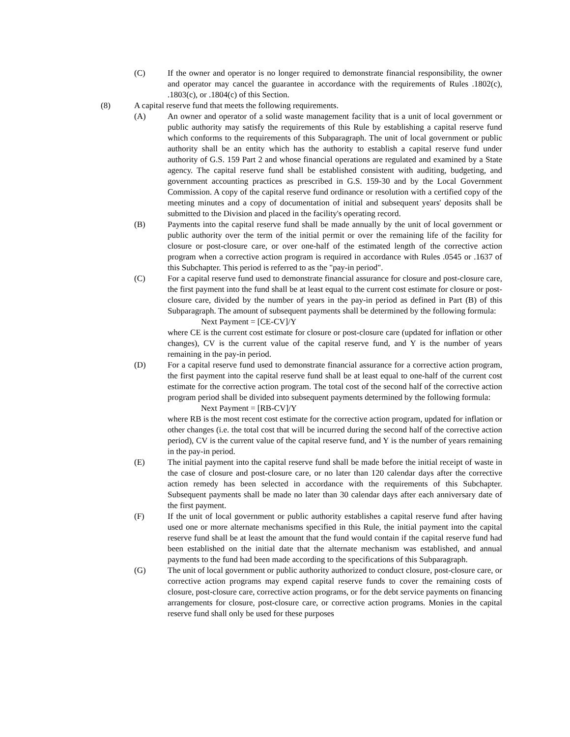(C) If the owner and operator is no longer required to demonstrate financial responsibility, the owner and operator may cancel the guarantee in accordance with the requirements of Rules .1802(c), .1803(c), or .1804(c) of this Section.
(8) A capital reserve fund that meets the following requirements.
(A) An owner and operator of a solid waste management facility that is a unit of local government or public authority may satisfy the requirements of this Rule by establishing a capital reserve fund which conforms to the requirements of this Subparagraph. The unit of local government or public authority shall be an entity which has the authority to establish a capital reserve fund under authority of G.S. 159 Part 2 and whose financial operations are regulated and examined by a State agency. The capital reserve fund shall be established consistent with auditing, budgeting, and government accounting practices as prescribed in G.S. 159-30 and by the Local Government Commission. A copy of the capital reserve fund ordinance or resolution with a certified copy of the meeting minutes and a copy of documentation of initial and subsequent years' deposits shall be submitted to the Division and placed in the facility's operating record.
(B) Payments into the capital reserve fund shall be made annually by the unit of local government or public authority over the term of the initial permit or over the remaining life of the facility for closure or post-closure care, or over one-half of the estimated length of the corrective action program when a corrective action program is required in accordance with Rules .0545 or .1637 of this Subchapter. This period is referred to as the "pay-in period".
(C) For a capital reserve fund used to demonstrate financial assurance for closure and post-closure care, the first payment into the fund shall be at least equal to the current cost estimate for closure or post-closure care, divided by the number of years in the pay-in period as defined in Part (B) of this Subparagraph. The amount of subsequent payments shall be determined by the following formula:
Next Payment = [CE-CV]/Y
where CE is the current cost estimate for closure or post-closure care (updated for inflation or other changes), CV is the current value of the capital reserve fund, and Y is the number of years remaining in the pay-in period.
(D) For a capital reserve fund used to demonstrate financial assurance for a corrective action program, the first payment into the capital reserve fund shall be at least equal to one-half of the current cost estimate for the corrective action program. The total cost of the second half of the corrective action program period shall be divided into subsequent payments determined by the following formula:
Next Payment = [RB-CV]/Y
where RB is the most recent cost estimate for the corrective action program, updated for inflation or other changes (i.e. the total cost that will be incurred during the second half of the corrective action period), CV is the current value of the capital reserve fund, and Y is the number of years remaining in the pay-in period.
(E) The initial payment into the capital reserve fund shall be made before the initial receipt of waste in the case of closure and post-closure care, or no later than 120 calendar days after the corrective action remedy has been selected in accordance with the requirements of this Subchapter. Subsequent payments shall be made no later than 30 calendar days after each anniversary date of the first payment.
(F) If the unit of local government or public authority establishes a capital reserve fund after having used one or more alternate mechanisms specified in this Rule, the initial payment into the capital reserve fund shall be at least the amount that the fund would contain if the capital reserve fund had been established on the initial date that the alternate mechanism was established, and annual payments to the fund had been made according to the specifications of this Subparagraph.
(G) The unit of local government or public authority authorized to conduct closure, post-closure care, or corrective action programs may expend capital reserve funds to cover the remaining costs of closure, post-closure care, corrective action programs, or for the debt service payments on financing arrangements for closure, post-closure care, or corrective action programs. Monies in the capital reserve fund shall only be used for these purposes